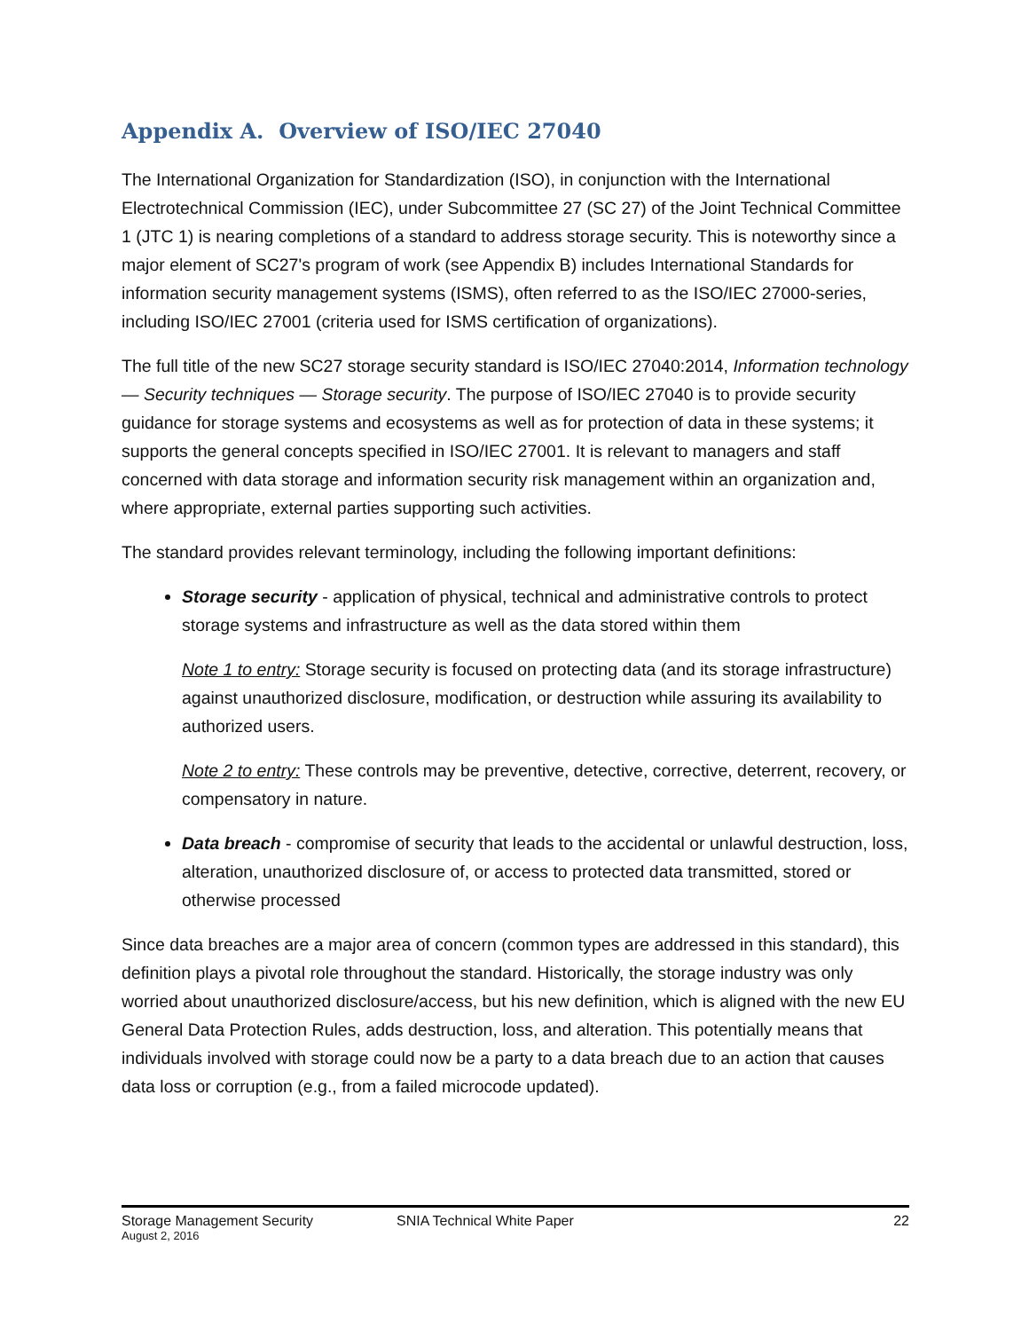Appendix A. Overview of ISO/IEC 27040
The International Organization for Standardization (ISO), in conjunction with the International Electrotechnical Commission (IEC), under Subcommittee 27 (SC 27) of the Joint Technical Committee 1 (JTC 1) is nearing completions of a standard to address storage security. This is noteworthy since a major element of SC27's program of work (see Appendix B) includes International Standards for information security management systems (ISMS), often referred to as the ISO/IEC 27000-series, including ISO/IEC 27001 (criteria used for ISMS certification of organizations).
The full title of the new SC27 storage security standard is ISO/IEC 27040:2014, Information technology — Security techniques — Storage security. The purpose of ISO/IEC 27040 is to provide security guidance for storage systems and ecosystems as well as for protection of data in these systems; it supports the general concepts specified in ISO/IEC 27001. It is relevant to managers and staff concerned with data storage and information security risk management within an organization and, where appropriate, external parties supporting such activities.
The standard provides relevant terminology, including the following important definitions:
Storage security - application of physical, technical and administrative controls to protect storage systems and infrastructure as well as the data stored within them
Note 1 to entry: Storage security is focused on protecting data (and its storage infrastructure) against unauthorized disclosure, modification, or destruction while assuring its availability to authorized users.
Note 2 to entry: These controls may be preventive, detective, corrective, deterrent, recovery, or compensatory in nature.
Data breach - compromise of security that leads to the accidental or unlawful destruction, loss, alteration, unauthorized disclosure of, or access to protected data transmitted, stored or otherwise processed
Since data breaches are a major area of concern (common types are addressed in this standard), this definition plays a pivotal role throughout the standard. Historically, the storage industry was only worried about unauthorized disclosure/access, but his new definition, which is aligned with the new EU General Data Protection Rules, adds destruction, loss, and alteration. This potentially means that individuals involved with storage could now be a party to a data breach due to an action that causes data loss or corruption (e.g., from a failed microcode updated).
Storage Management Security
August 2, 2016
SNIA Technical White Paper 22